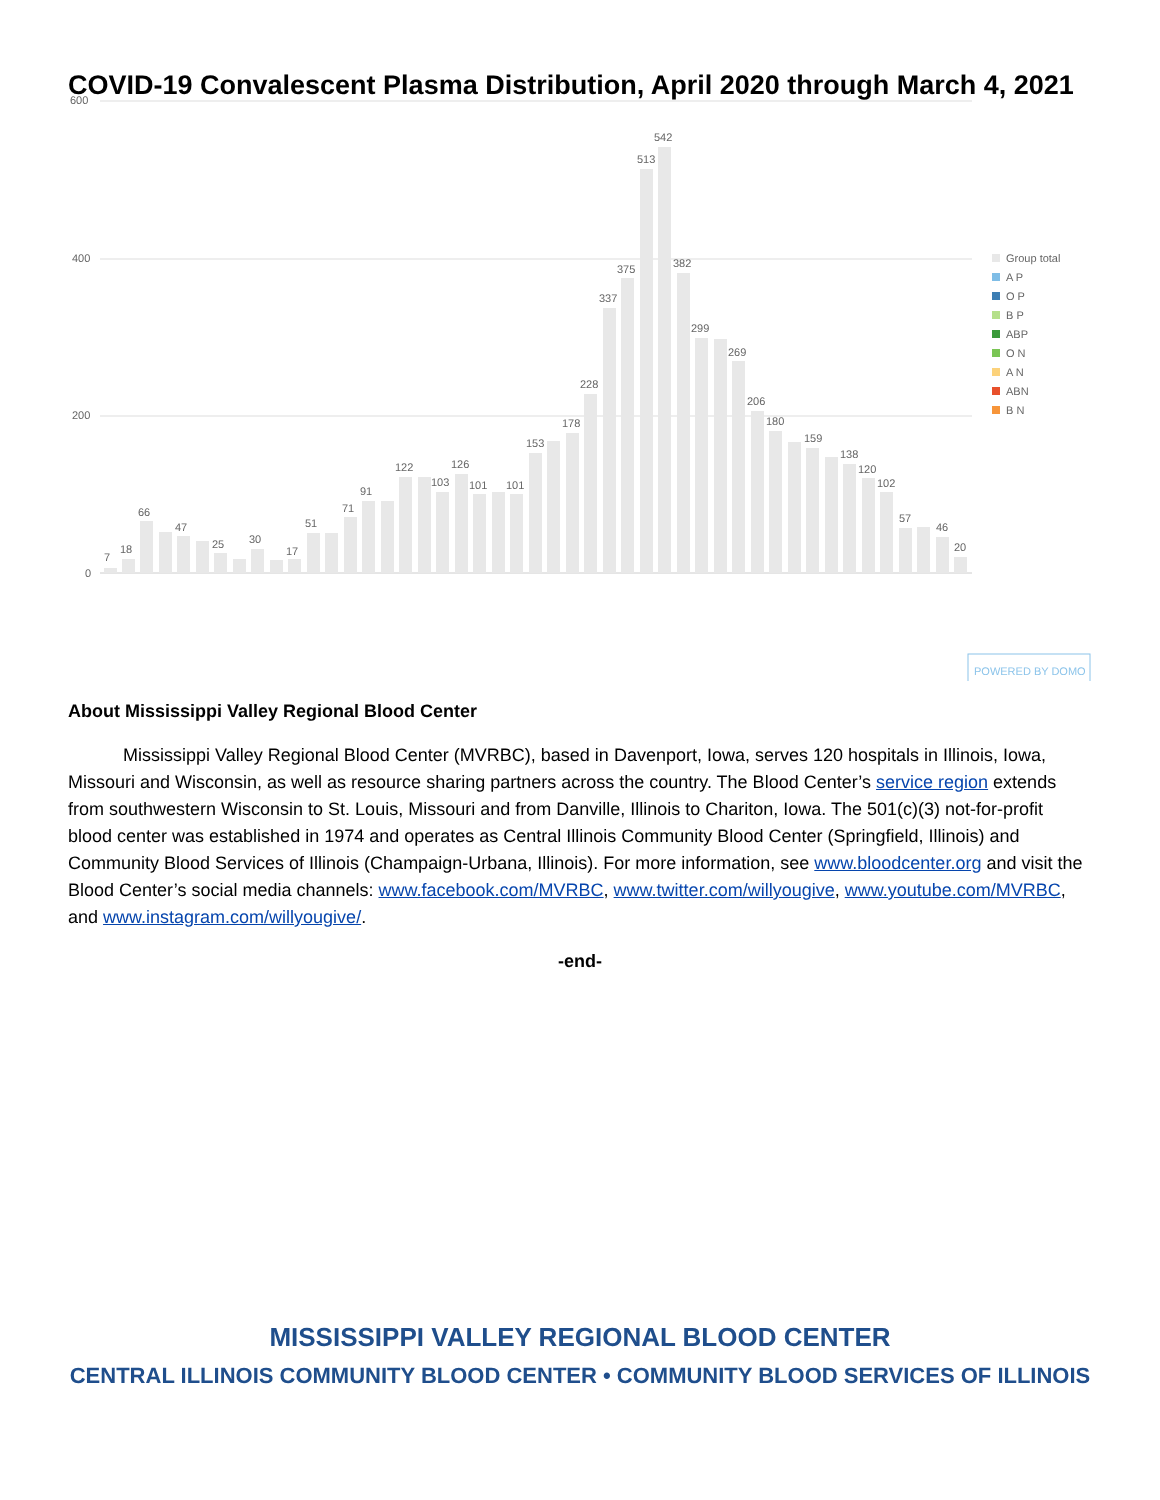COVID-19 Convalescent Plasma Distribution, April 2020 through March 4, 2021
600
400
200
0
7
18
66
47
25
30
17
51
71
91
122
103
126
101
101
153
178
228
337
375
513
542
382
299
269
206
180
159
138
120
102
57
46
20
Group total
A P
O P
B P
ABP
O N
A N
ABN
B N
POWERED BY DOMO
About Mississippi Valley Regional Blood Center
Mississippi Valley Regional Blood Center (MVRBC), based in Davenport, Iowa, serves 120 hospitals in Illinois, Iowa, Missouri and Wisconsin, as well as resource sharing partners across the country. The Blood Center’s service region extends from southwestern Wisconsin to St. Louis, Missouri and from Danville, Illinois to Chariton, Iowa. The 501(c)(3) not-for-profit blood center was established in 1974 and operates as Central Illinois Community Blood Center (Springfield, Illinois) and Community Blood Services of Illinois (Champaign-Urbana, Illinois). For more information, see www.bloodcenter.org and visit the Blood Center’s social media channels: www.facebook.com/MVRBC, www.twitter.com/willyougive, www.youtube.com/MVRBC, and www.instagram.com/willyougive/.
-end-
MISSISSIPPI VALLEY REGIONAL BLOOD CENTER
CENTRAL ILLINOIS COMMUNITY BLOOD CENTER • COMMUNITY BLOOD SERVICES OF ILLINOIS